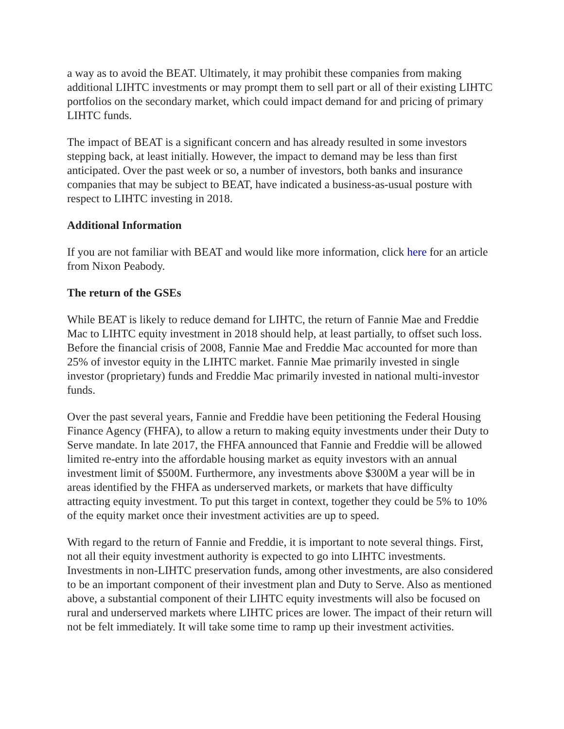a way as to avoid the BEAT. Ultimately, it may prohibit these companies from making additional LIHTC investments or may prompt them to sell part or all of their existing LIHTC portfolios on the secondary market, which could impact demand for and pricing of primary LIHTC funds.
The impact of BEAT is a significant concern and has already resulted in some investors stepping back, at least initially. However, the impact to demand may be less than first anticipated. Over the past week or so, a number of investors, both banks and insurance companies that may be subject to BEAT, have indicated a business-as-usual posture with respect to LIHTC investing in 2018.
Additional Information
If you are not familiar with BEAT and would like more information, click here for an article from Nixon Peabody.
The return of the GSEs
While BEAT is likely to reduce demand for LIHTC, the return of Fannie Mae and Freddie Mac to LIHTC equity investment in 2018 should help, at least partially, to offset such loss. Before the financial crisis of 2008, Fannie Mae and Freddie Mac accounted for more than 25% of investor equity in the LIHTC market. Fannie Mae primarily invested in single investor (proprietary) funds and Freddie Mac primarily invested in national multi-investor funds.
Over the past several years, Fannie and Freddie have been petitioning the Federal Housing Finance Agency (FHFA), to allow a return to making equity investments under their Duty to Serve mandate. In late 2017, the FHFA announced that Fannie and Freddie will be allowed limited re-entry into the affordable housing market as equity investors with an annual investment limit of $500M. Furthermore, any investments above $300M a year will be in areas identified by the FHFA as underserved markets, or markets that have difficulty attracting equity investment. To put this target in context, together they could be 5% to 10% of the equity market once their investment activities are up to speed.
With regard to the return of Fannie and Freddie, it is important to note several things. First, not all their equity investment authority is expected to go into LIHTC investments. Investments in non-LIHTC preservation funds, among other investments, are also considered to be an important component of their investment plan and Duty to Serve. Also as mentioned above, a substantial component of their LIHTC equity investments will also be focused on rural and underserved markets where LIHTC prices are lower. The impact of their return will not be felt immediately. It will take some time to ramp up their investment activities.